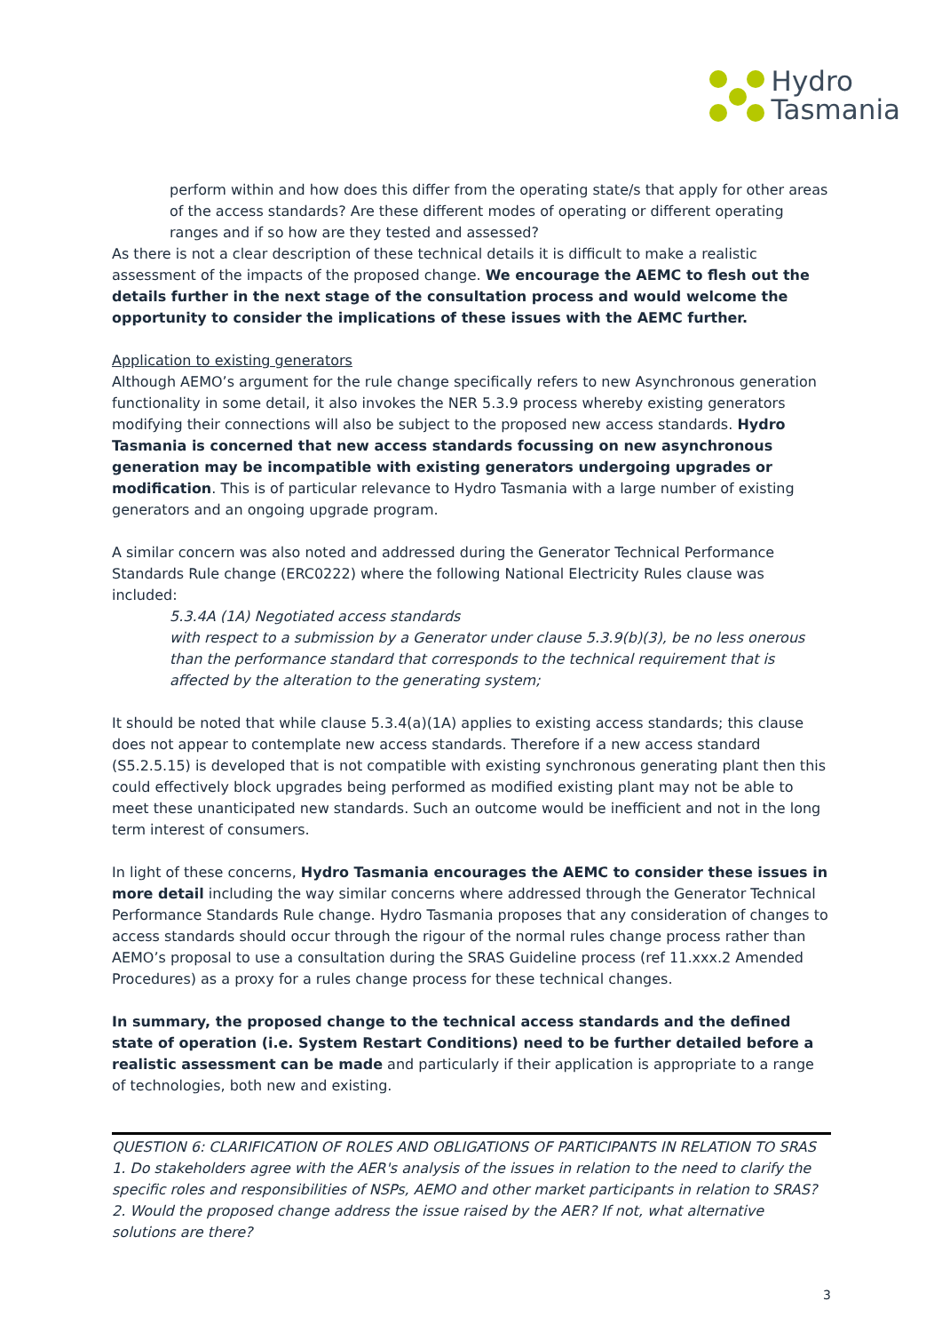Hydro
Tasmania
perform within and how does this differ from the operating state/s that apply for other areas of the access standards? Are these different modes of operating or different operating ranges and if so how are they tested and assessed?
As there is not a clear description of these technical details it is difficult to make a realistic assessment of the impacts of the proposed change. We encourage the AEMC to flesh out the details further in the next stage of the consultation process and would welcome the opportunity to consider the implications of these issues with the AEMC further.
Application to existing generators
Although AEMO’s argument for the rule change specifically refers to new Asynchronous generation functionality in some detail, it also invokes the NER 5.3.9 process whereby existing generators modifying their connections will also be subject to the proposed new access standards. Hydro Tasmania is concerned that new access standards focussing on new asynchronous generation may be incompatible with existing generators undergoing upgrades or modification. This is of particular relevance to Hydro Tasmania with a large number of existing generators and an ongoing upgrade program.
A similar concern was also noted and addressed during the Generator Technical Performance Standards Rule change (ERC0222) where the following National Electricity Rules clause was included:
5.3.4A (1A) Negotiated access standards
with respect to a submission by a Generator under clause 5.3.9(b)(3), be no less onerous than the performance standard that corresponds to the technical requirement that is affected by the alteration to the generating system;
It should be noted that while clause 5.3.4(a)(1A) applies to existing access standards; this clause does not appear to contemplate new access standards. Therefore if a new access standard (S5.2.5.15) is developed that is not compatible with existing synchronous generating plant then this could effectively block upgrades being performed as modified existing plant may not be able to meet these unanticipated new standards. Such an outcome would be inefficient and not in the long term interest of consumers.
In light of these concerns, Hydro Tasmania encourages the AEMC to consider these issues in more detail including the way similar concerns where addressed through the Generator Technical Performance Standards Rule change. Hydro Tasmania proposes that any consideration of changes to access standards should occur through the rigour of the normal rules change process rather than AEMO’s proposal to use a consultation during the SRAS Guideline process (ref 11.xxx.2 Amended Procedures) as a proxy for a rules change process for these technical changes.
In summary, the proposed change to the technical access standards and the defined state of operation (i.e. System Restart Conditions) need to be further detailed before a realistic assessment can be made and particularly if their application is appropriate to a range of technologies, both new and existing.
QUESTION 6: CLARIFICATION OF ROLES AND OBLIGATIONS OF PARTICIPANTS IN RELATION TO SRAS
1. Do stakeholders agree with the AER's analysis of the issues in relation to the need to clarify the specific roles and responsibilities of NSPs, AEMO and other market participants in relation to SRAS?
2. Would the proposed change address the issue raised by the AER? If not, what alternative solutions are there?
3